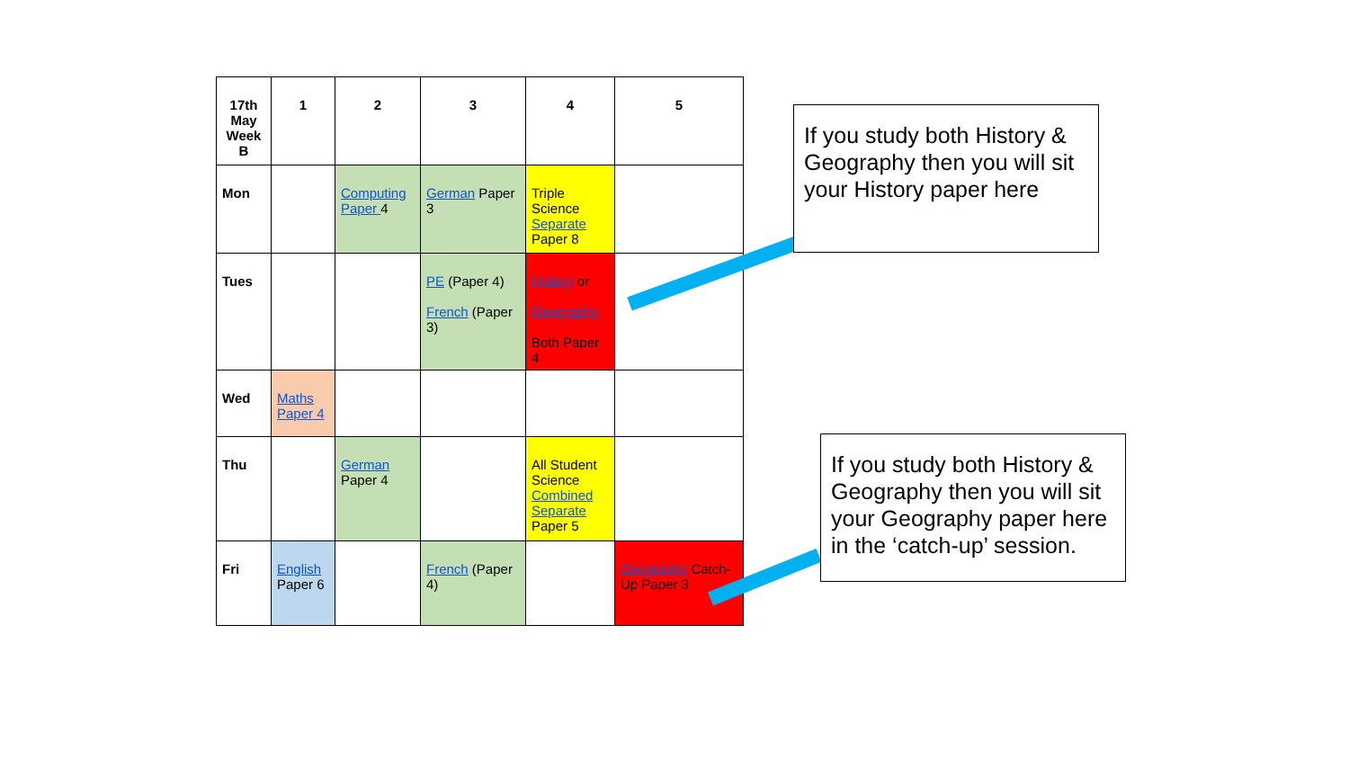| 17th May Week B | 1 | 2 | 3 | 4 | 5 |
| --- | --- | --- | --- | --- | --- |
| Mon | | Computing Paper 4 | German Paper 3 | Triple Science Separate Paper 8 | |
| Tues | | | PE (Paper 4) French (Paper 3) | History or Geography Both Paper 4 | |
| Wed | Maths Paper 4 | | | | |
| Thu | | German Paper 4 | | All Student Science Combined Separate Paper 5 | |
| Fri | English Paper 6 | | French (Paper 4) | | Geography Catch-Up Paper 3 |
If you study both History & Geography then you will sit your History paper here
If you study both History & Geography then you will sit your Geography paper here in the ‘catch-up’ session.